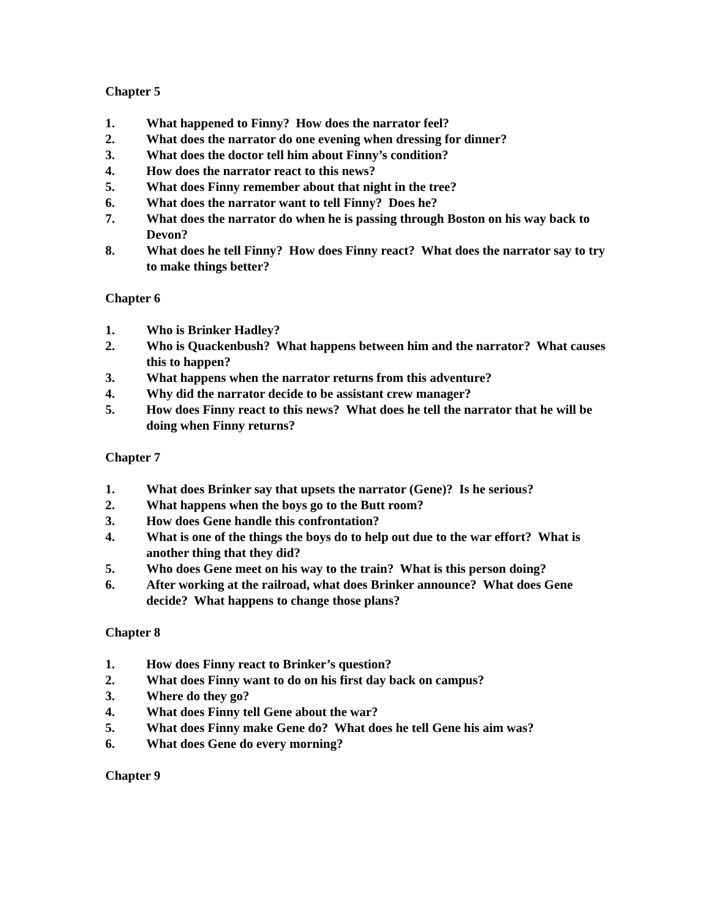Chapter 5
1. What happened to Finny? How does the narrator feel?
2. What does the narrator do one evening when dressing for dinner?
3. What does the doctor tell him about Finny’s condition?
4. How does the narrator react to this news?
5. What does Finny remember about that night in the tree?
6. What does the narrator want to tell Finny? Does he?
7. What does the narrator do when he is passing through Boston on his way back to Devon?
8. What does he tell Finny? How does Finny react? What does the narrator say to try to make things better?
Chapter 6
1. Who is Brinker Hadley?
2. Who is Quackenbush? What happens between him and the narrator? What causes this to happen?
3. What happens when the narrator returns from this adventure?
4. Why did the narrator decide to be assistant crew manager?
5. How does Finny react to this news? What does he tell the narrator that he will be doing when Finny returns?
Chapter 7
1. What does Brinker say that upsets the narrator (Gene)? Is he serious?
2. What happens when the boys go to the Butt room?
3. How does Gene handle this confrontation?
4. What is one of the things the boys do to help out due to the war effort? What is another thing that they did?
5. Who does Gene meet on his way to the train? What is this person doing?
6. After working at the railroad, what does Brinker announce? What does Gene decide? What happens to change those plans?
Chapter 8
1. How does Finny react to Brinker’s question?
2. What does Finny want to do on his first day back on campus?
3. Where do they go?
4. What does Finny tell Gene about the war?
5. What does Finny make Gene do? What does he tell Gene his aim was?
6. What does Gene do every morning?
Chapter 9